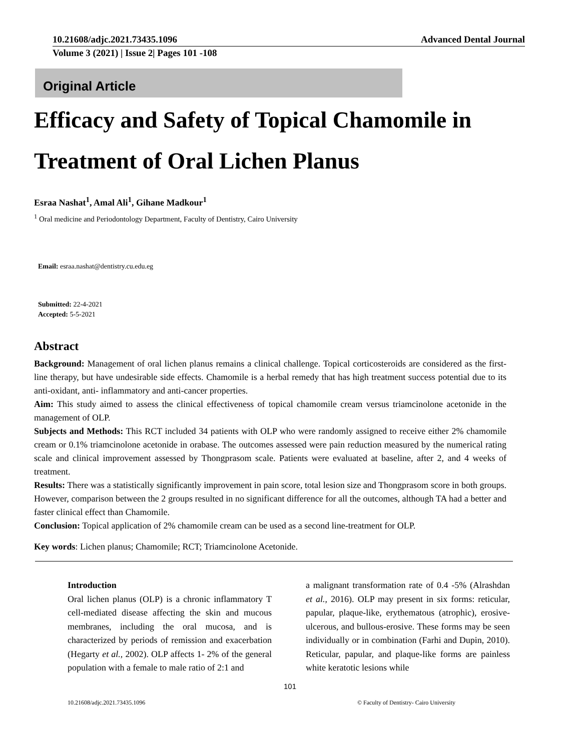10.21608/adjc.2021.73435.1096 Advanced Dental Journal
Volume 3 (2021) | Issue 2| Pages 101 -108
Original Article
Efficacy and Safety of Topical Chamomile in
Treatment of Oral Lichen Planus
Esraa Nashat<sup>1</sup>, Amal Ali<sup>1</sup>, Gihane Madkour<sup>1</sup>
<sup>1</sup> Oral medicine and Periodontology Department, Faculty of Dentistry, Cairo University
Email: esraa.nashat@dentistry.cu.edu.eg
Submitted: 22-4-2021
Accepted: 5-5-2021
Abstract
Background: Management of oral lichen planus remains a clinical challenge. Topical corticosteroids are considered as the first-line therapy, but have undesirable side effects. Chamomile is a herbal remedy that has high treatment success potential due to its anti-oxidant, anti- inflammatory and anti-cancer properties.
Aim: This study aimed to assess the clinical effectiveness of topical chamomile cream versus triamcinolone acetonide in the management of OLP.
Subjects and Methods: This RCT included 34 patients with OLP who were randomly assigned to receive either 2% chamomile cream or 0.1% triamcinolone acetonide in orabase. The outcomes assessed were pain reduction measured by the numerical rating scale and clinical improvement assessed by Thongprasom scale. Patients were evaluated at baseline, after 2, and 4 weeks of treatment.
Results: There was a statistically significantly improvement in pain score, total lesion size and Thongprasom score in both groups. However, comparison between the 2 groups resulted in no significant difference for all the outcomes, although TA had a better and faster clinical effect than Chamomile.
Conclusion: Topical application of 2% chamomile cream can be used as a second line-treatment for OLP.
Key words: Lichen planus; Chamomile; RCT; Triamcinolone Acetonide.
Introduction
Oral lichen planus (OLP) is a chronic inflammatory T cell-mediated disease affecting the skin and mucous membranes, including the oral mucosa, and is characterized by periods of remission and exacerbation (Hegarty et al., 2002). OLP affects 1- 2% of the general population with a female to male ratio of 2:1 and
a malignant transformation rate of 0.4 -5% (Alrashdan et al., 2016). OLP may present in six forms: reticular, papular, plaque-like, erythematous (atrophic), erosive-ulcerous, and bullous-erosive. These forms may be seen individually or in combination (Farhi and Dupin, 2010). Reticular, papular, and plaque-like forms are painless white keratotic lesions while
101
10.21608/adjc.2021.73435.1096 © Faculty of Dentistry- Cairo University